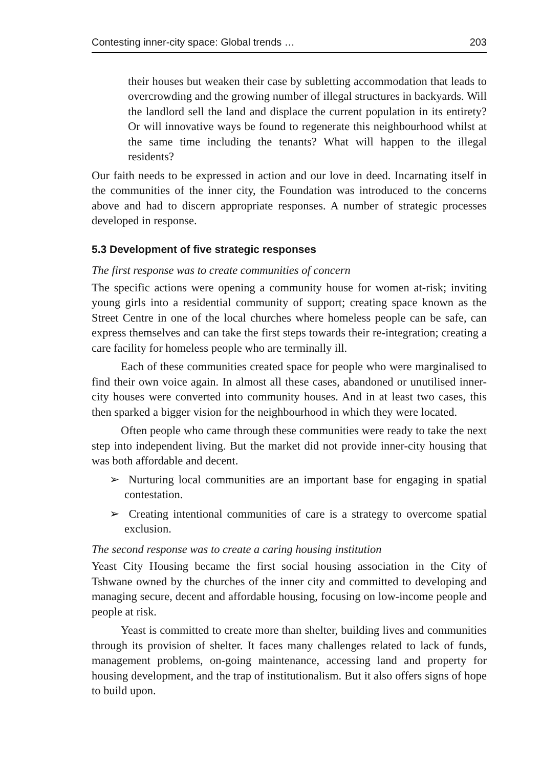Contesting inner-city space: Global trends … 203
their houses but weaken their case by subletting accommodation that leads to overcrowding and the growing number of illegal structures in backyards. Will the landlord sell the land and displace the current population in its entirety? Or will innovative ways be found to regenerate this neighbourhood whilst at the same time including the tenants? What will happen to the illegal residents?
Our faith needs to be expressed in action and our love in deed. Incarnating itself in the communities of the inner city, the Foundation was introduced to the concerns above and had to discern appropriate responses. A number of strategic processes developed in response.
5.3 Development of five strategic responses
The first response was to create communities of concern
The specific actions were opening a community house for women at-risk; inviting young girls into a residential community of support; creating space known as the Street Centre in one of the local churches where homeless people can be safe, can express themselves and can take the first steps towards their re-integration; creating a care facility for homeless people who are terminally ill.
Each of these communities created space for people who were marginalised to find their own voice again. In almost all these cases, abandoned or unutilised inner-city houses were converted into community houses. And in at least two cases, this then sparked a bigger vision for the neighbourhood in which they were located.
Often people who came through these communities were ready to take the next step into independent living. But the market did not provide inner-city housing that was both affordable and decent.
➢ Nurturing local communities are an important base for engaging in spatial contestation.
➢ Creating intentional communities of care is a strategy to overcome spatial exclusion.
The second response was to create a caring housing institution
Yeast City Housing became the first social housing association in the City of Tshwane owned by the churches of the inner city and committed to developing and managing secure, decent and affordable housing, focusing on low-income people and people at risk.
Yeast is committed to create more than shelter, building lives and communities through its provision of shelter. It faces many challenges related to lack of funds, management problems, on-going maintenance, accessing land and property for housing development, and the trap of institutionalism. But it also offers signs of hope to build upon.